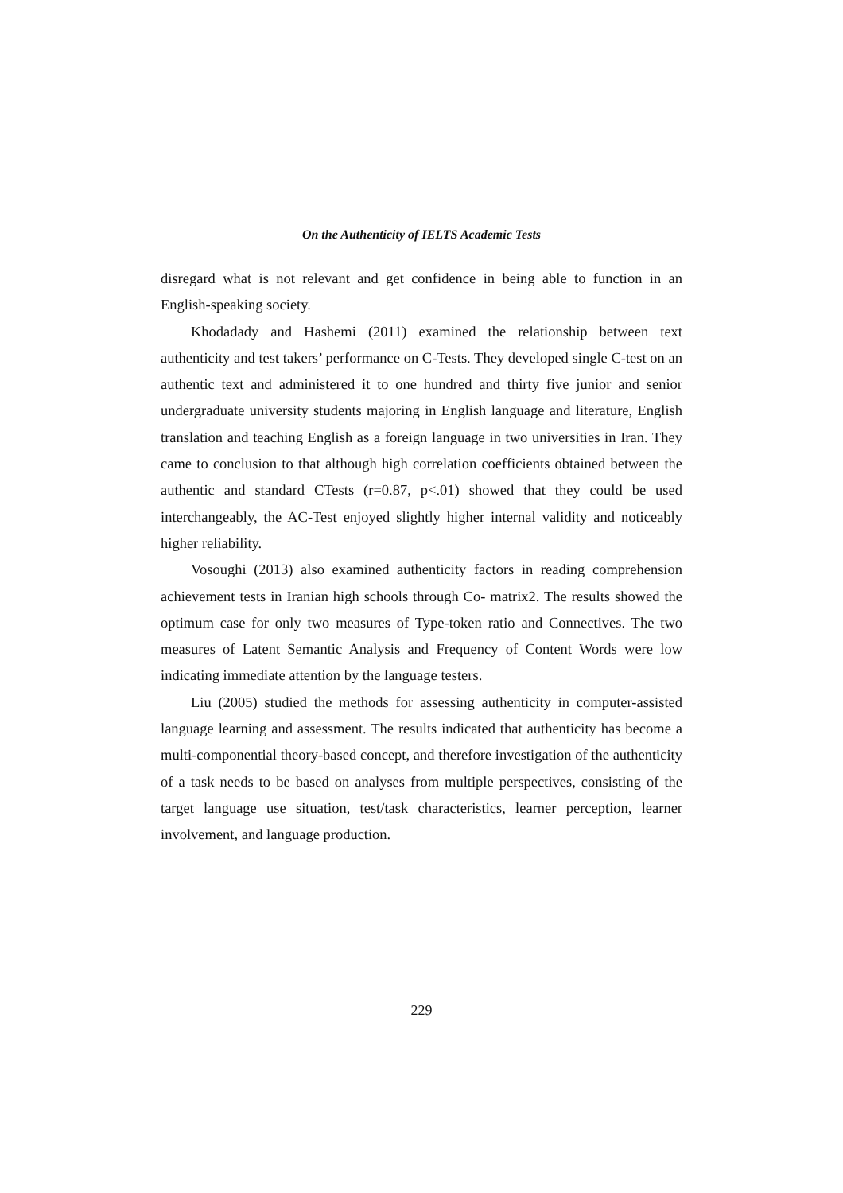On the Authenticity of IELTS Academic Tests
disregard what is not relevant and get confidence in being able to function in an English-speaking society.
Khodadady and Hashemi (2011) examined the relationship between text authenticity and test takers’ performance on C-Tests. They developed single C-test on an authentic text and administered it to one hundred and thirty five junior and senior undergraduate university students majoring in English language and literature, English translation and teaching English as a foreign language in two universities in Iran. They came to conclusion to that although high correlation coefficients obtained between the authentic and standard CTests (r=0.87, p<.01) showed that they could be used interchangeably, the AC-Test enjoyed slightly higher internal validity and noticeably higher reliability.
Vosoughi (2013) also examined authenticity factors in reading comprehension achievement tests in Iranian high schools through Co- matrix2. The results showed the optimum case for only two measures of Type-token ratio and Connectives. The two measures of Latent Semantic Analysis and Frequency of Content Words were low indicating immediate attention by the language testers.
Liu (2005) studied the methods for assessing authenticity in computer-assisted language learning and assessment. The results indicated that authenticity has become a multi-componential theory-based concept, and therefore investigation of the authenticity of a task needs to be based on analyses from multiple perspectives, consisting of the target language use situation, test/task characteristics, learner perception, learner involvement, and language production.
229